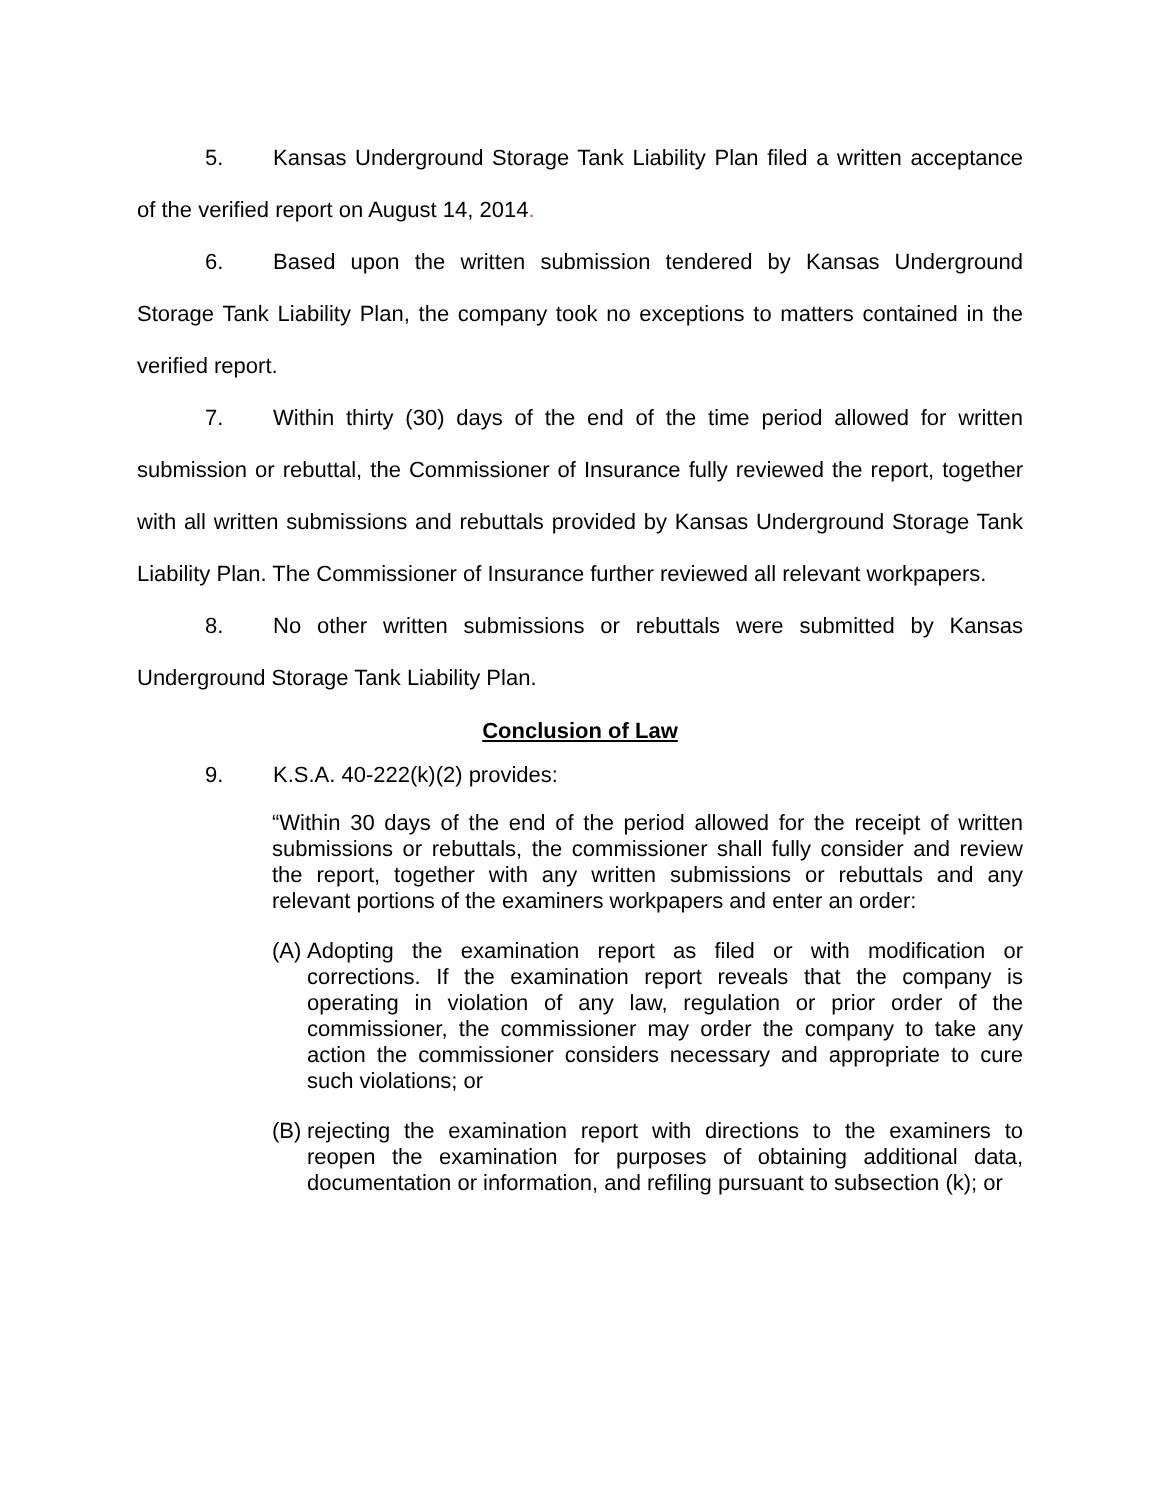5. Kansas Underground Storage Tank Liability Plan filed a written acceptance of the verified report on August 14, 2014.
6. Based upon the written submission tendered by Kansas Underground Storage Tank Liability Plan, the company took no exceptions to matters contained in the verified report.
7. Within thirty (30) days of the end of the time period allowed for written submission or rebuttal, the Commissioner of Insurance fully reviewed the report, together with all written submissions and rebuttals provided by Kansas Underground Storage Tank Liability Plan. The Commissioner of Insurance further reviewed all relevant workpapers.
8. No other written submissions or rebuttals were submitted by Kansas Underground Storage Tank Liability Plan.
Conclusion of Law
9. K.S.A. 40-222(k)(2) provides:
“Within 30 days of the end of the period allowed for the receipt of written submissions or rebuttals, the commissioner shall fully consider and review the report, together with any written submissions or rebuttals and any relevant portions of the examiners workpapers and enter an order:
(A)
Adopting the examination report as filed or with modification or corrections. If the examination report reveals that the company is operating in violation of any law, regulation or prior order of the commissioner, the commissioner may order the company to take any action the commissioner considers necessary and appropriate to cure such violations; or
(B)
rejecting the examination report with directions to the examiners to reopen the examination for purposes of obtaining additional data, documentation or information, and refiling pursuant to subsection (k); or